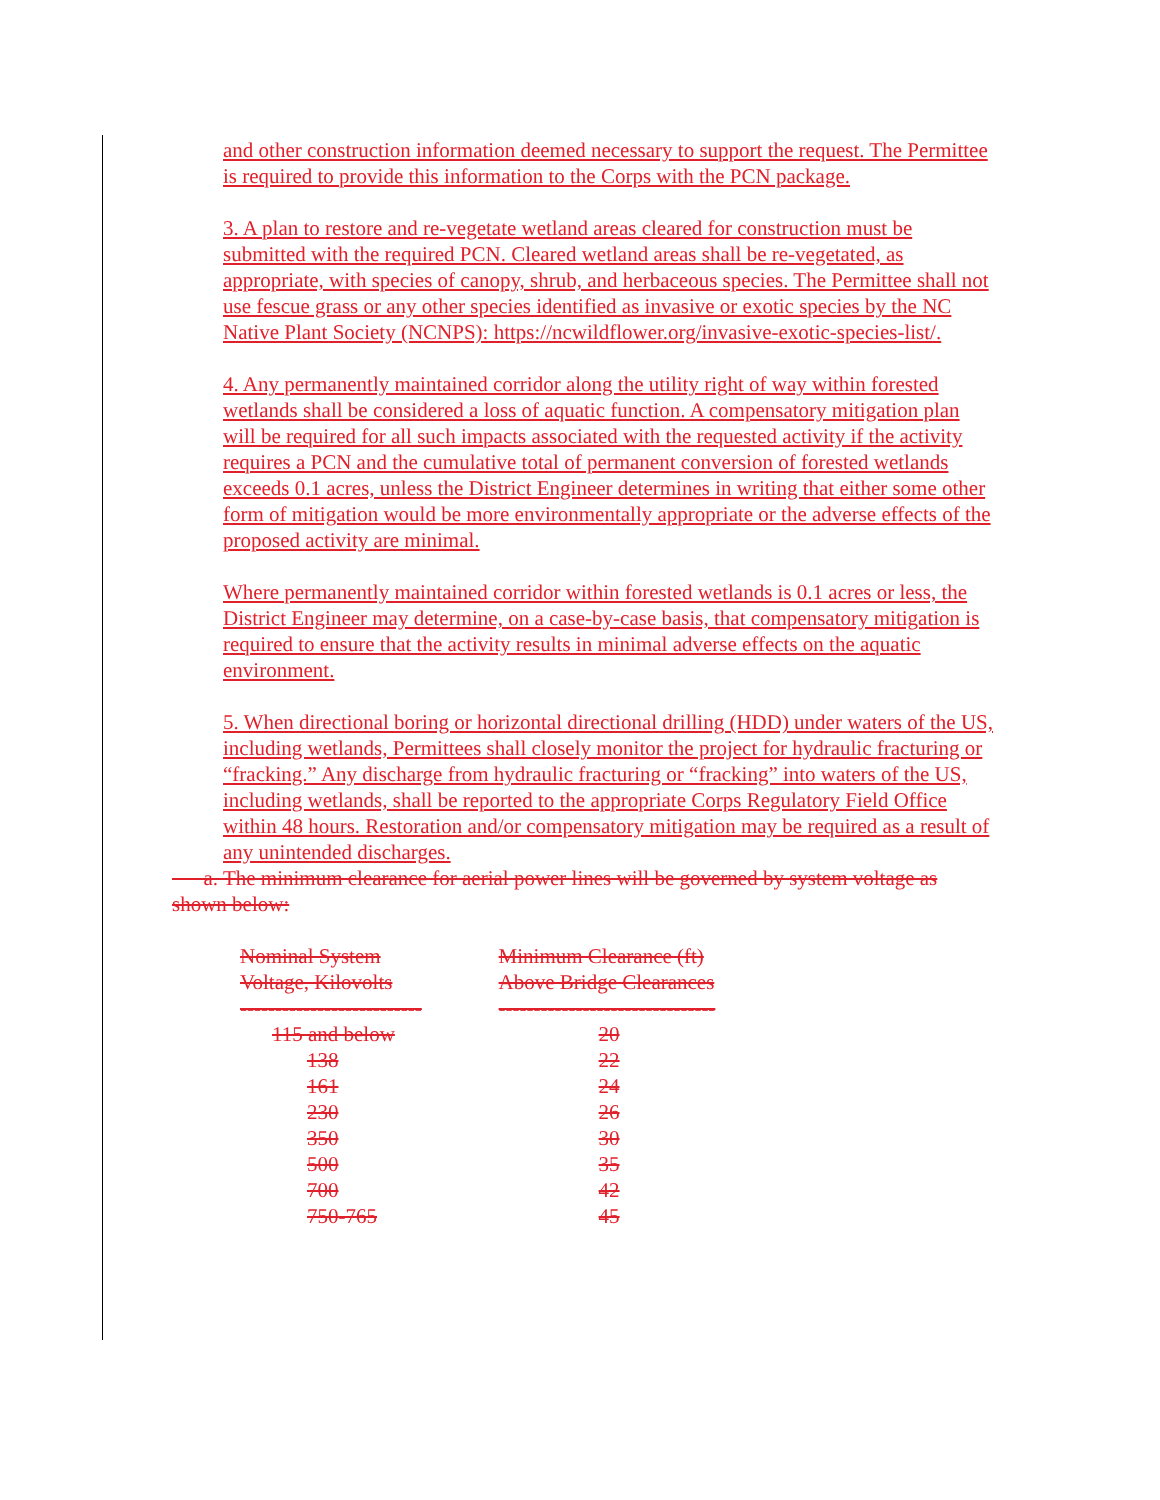and other construction information deemed necessary to support the request. The Permittee is required to provide this information to the Corps with the PCN package.
3. A plan to restore and re-vegetate wetland areas cleared for construction must be submitted with the required PCN. Cleared wetland areas shall be re-vegetated, as appropriate, with species of canopy, shrub, and herbaceous species. The Permittee shall not use fescue grass or any other species identified as invasive or exotic species by the NC Native Plant Society (NCNPS): https://ncwildflower.org/invasive-exotic-species-list/.
4. Any permanently maintained corridor along the utility right of way within forested wetlands shall be considered a loss of aquatic function. A compensatory mitigation plan will be required for all such impacts associated with the requested activity if the activity requires a PCN and the cumulative total of permanent conversion of forested wetlands exceeds 0.1 acres, unless the District Engineer determines in writing that either some other form of mitigation would be more environmentally appropriate or the adverse effects of the proposed activity are minimal.
Where permanently maintained corridor within forested wetlands is 0.1 acres or less, the District Engineer may determine, on a case-by-case basis, that compensatory mitigation is required to ensure that the activity results in minimal adverse effects on the aquatic environment.
5. When directional boring or horizontal directional drilling (HDD) under waters of the US, including wetlands, Permittees shall closely monitor the project for hydraulic fracturing or “fracking.” Any discharge from hydraulic fracturing or “fracking” into waters of the US, including wetlands, shall be reported to the appropriate Corps Regulatory Field Office within 48 hours. Restoration and/or compensatory mitigation may be required as a result of any unintended discharges.
a. The minimum clearance for aerial power lines will be governed by system voltage as shown below:
| Nominal System Voltage, Kilovolts -------------------------- | Minimum Clearance (ft) Above Bridge Clearances ------------------------------- |
| --- | --- |
| 115 and below | 20 |
| 138 | 22 |
| 161 | 24 |
| 230 | 26 |
| 350 | 30 |
| 500 | 35 |
| 700 | 42 |
| 750-765 | 45 |